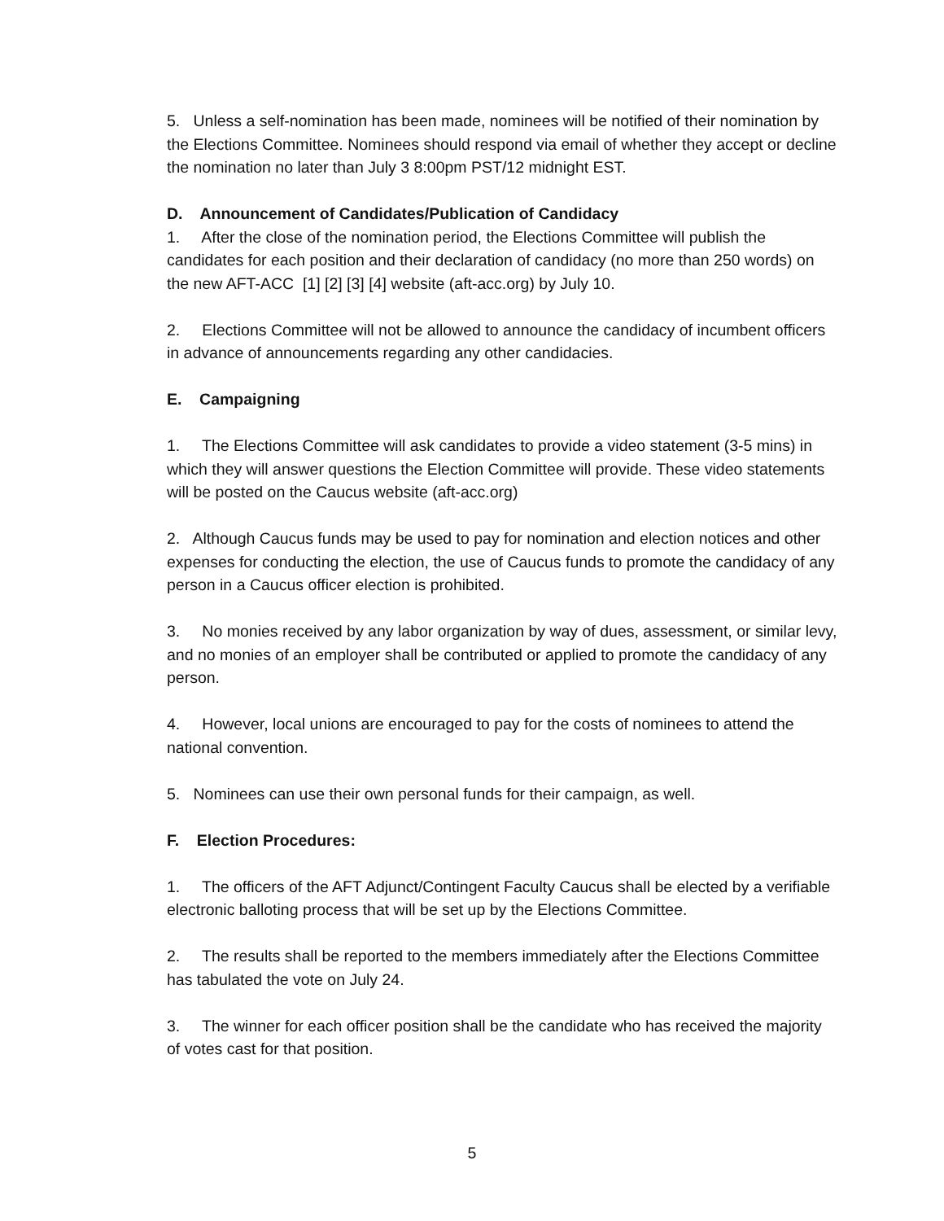5. Unless a self-nomination has been made, nominees will be notified of their nomination by the Elections Committee. Nominees should respond via email of whether they accept or decline the nomination no later than July 3 8:00pm PST/12 midnight EST.
D. Announcement of Candidates/Publication of Candidacy
1. After the close of the nomination period, the Elections Committee will publish the candidates for each position and their declaration of candidacy (no more than 250 words) on the new AFT-ACC [1] [2] [3] [4] website (aft-acc.org) by July 10.
2. Elections Committee will not be allowed to announce the candidacy of incumbent officers in advance of announcements regarding any other candidacies.
E. Campaigning
1. The Elections Committee will ask candidates to provide a video statement (3-5 mins) in which they will answer questions the Election Committee will provide. These video statements will be posted on the Caucus website (aft-acc.org)
2. Although Caucus funds may be used to pay for nomination and election notices and other expenses for conducting the election, the use of Caucus funds to promote the candidacy of any person in a Caucus officer election is prohibited.
3. No monies received by any labor organization by way of dues, assessment, or similar levy, and no monies of an employer shall be contributed or applied to promote the candidacy of any person.
4. However, local unions are encouraged to pay for the costs of nominees to attend the national convention.
5. Nominees can use their own personal funds for their campaign, as well.
F. Election Procedures:
1. The officers of the AFT Adjunct/Contingent Faculty Caucus shall be elected by a verifiable electronic balloting process that will be set up by the Elections Committee.
2. The results shall be reported to the members immediately after the Elections Committee has tabulated the vote on July 24.
3. The winner for each officer position shall be the candidate who has received the majority of votes cast for that position.
5